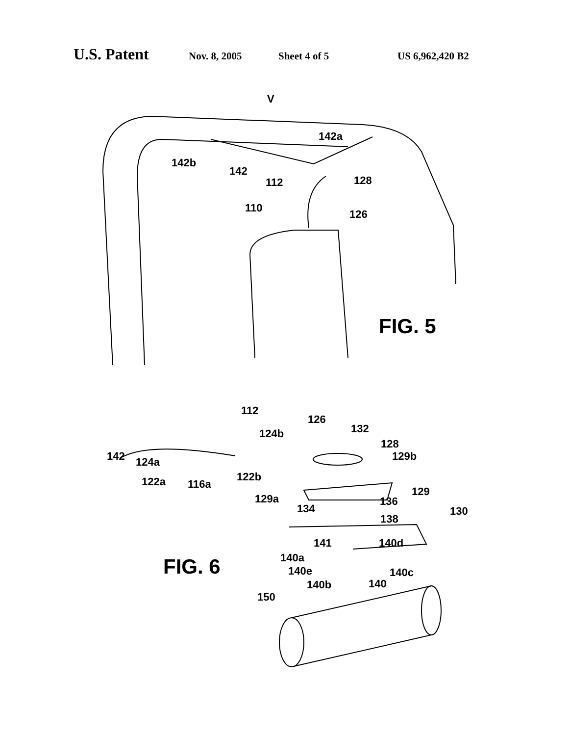U.S. Patent Nov. 8, 2005 Sheet 4 of 5 US 6,962,420 B2
V
142a
142b
142
112
128
110
126
FIG. 5
112
126
132
124b
128
129b
142
124a
122a
116a
122b
129
129a
134
136
130
138
141
140d
140a
FIG. 6
140e
140c
140b
140
150